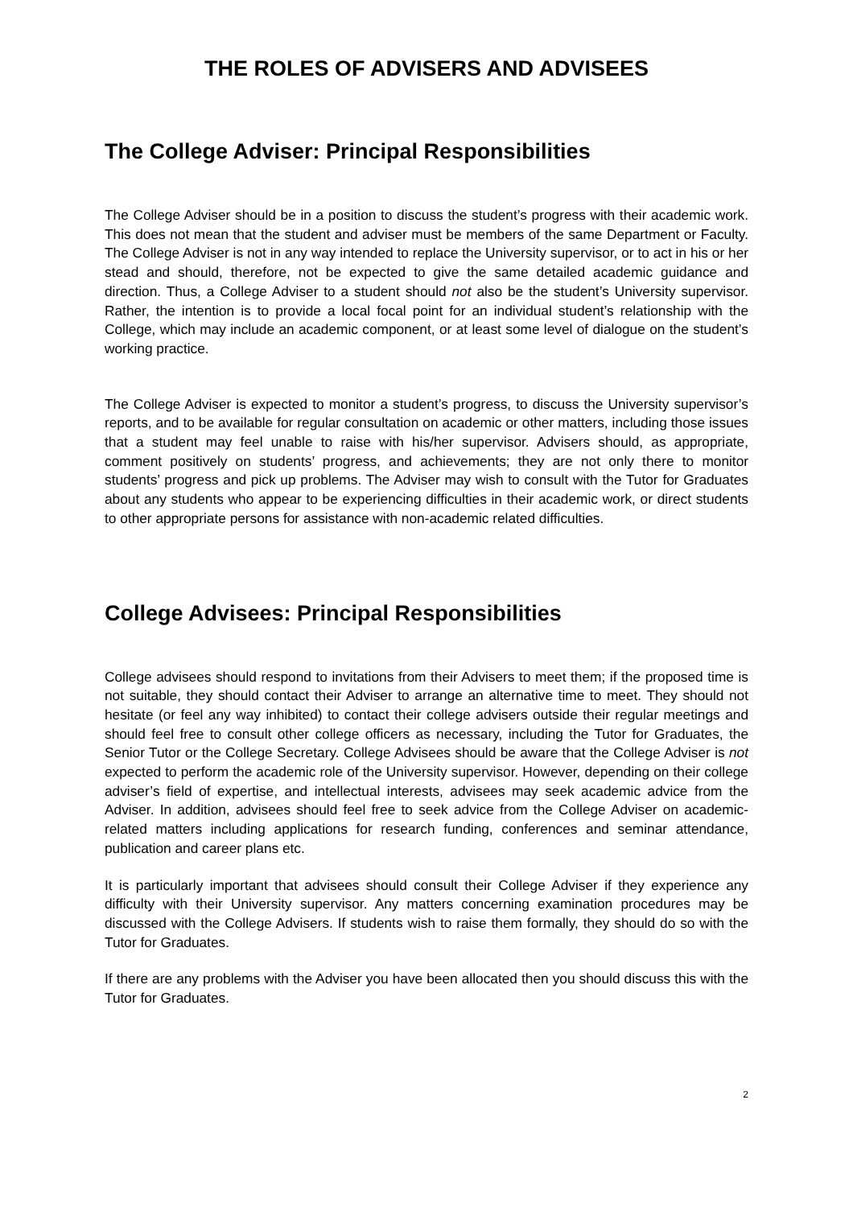THE ROLES OF ADVISERS AND ADVISEES
The College Adviser: Principal Responsibilities
The College Adviser should be in a position to discuss the student’s progress with their academic work. This does not mean that the student and adviser must be members of the same Department or Faculty. The College Adviser is not in any way intended to replace the University supervisor, or to act in his or her stead and should, therefore, not be expected to give the same detailed academic guidance and direction. Thus, a College Adviser to a student should not also be the student’s University supervisor. Rather, the intention is to provide a local focal point for an individual student’s relationship with the College, which may include an academic component, or at least some level of dialogue on the student’s working practice.
The College Adviser is expected to monitor a student’s progress, to discuss the University supervisor’s reports, and to be available for regular consultation on academic or other matters, including those issues that a student may feel unable to raise with his/her supervisor. Advisers should, as appropriate, comment positively on students’ progress, and achievements; they are not only there to monitor students’ progress and pick up problems. The Adviser may wish to consult with the Tutor for Graduates about any students who appear to be experiencing difficulties in their academic work, or direct students to other appropriate persons for assistance with non-academic related difficulties.
College Advisees: Principal Responsibilities
College advisees should respond to invitations from their Advisers to meet them; if the proposed time is not suitable, they should contact their Adviser to arrange an alternative time to meet. They should not hesitate (or feel any way inhibited) to contact their college advisers outside their regular meetings and should feel free to consult other college officers as necessary, including the Tutor for Graduates, the Senior Tutor or the College Secretary. College Advisees should be aware that the College Adviser is not expected to perform the academic role of the University supervisor. However, depending on their college adviser’s field of expertise, and intellectual interests, advisees may seek academic advice from the Adviser. In addition, advisees should feel free to seek advice from the College Adviser on academic-related matters including applications for research funding, conferences and seminar attendance, publication and career plans etc.
It is particularly important that advisees should consult their College Adviser if they experience any difficulty with their University supervisor. Any matters concerning examination procedures may be discussed with the College Advisers. If students wish to raise them formally, they should do so with the Tutor for Graduates.
If there are any problems with the Adviser you have been allocated then you should discuss this with the Tutor for Graduates.
2